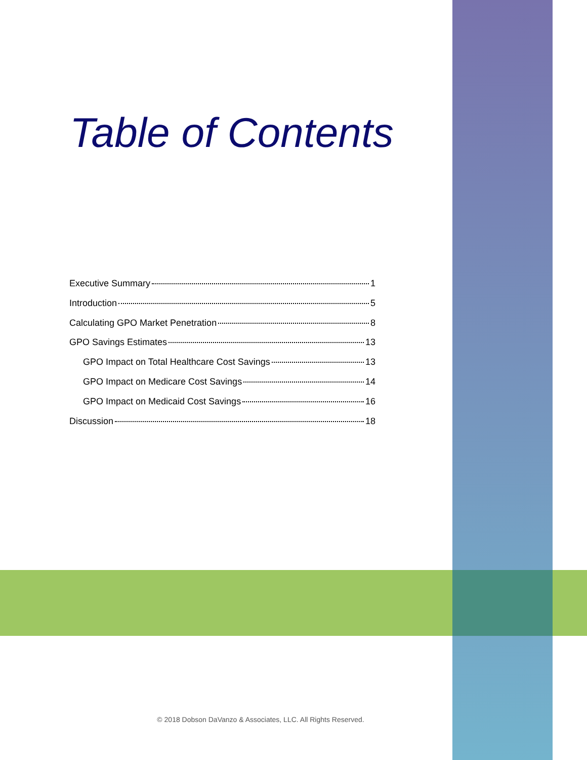Table of Contents
Executive Summary 1
Introduction 5
Calculating GPO Market Penetration 8
GPO Savings Estimates 13
GPO Impact on Total Healthcare Cost Savings 13
GPO Impact on Medicare Cost Savings 14
GPO Impact on Medicaid Cost Savings 16
Discussion 18
© 2018 Dobson DaVanzo & Associates, LLC. All Rights Reserved.